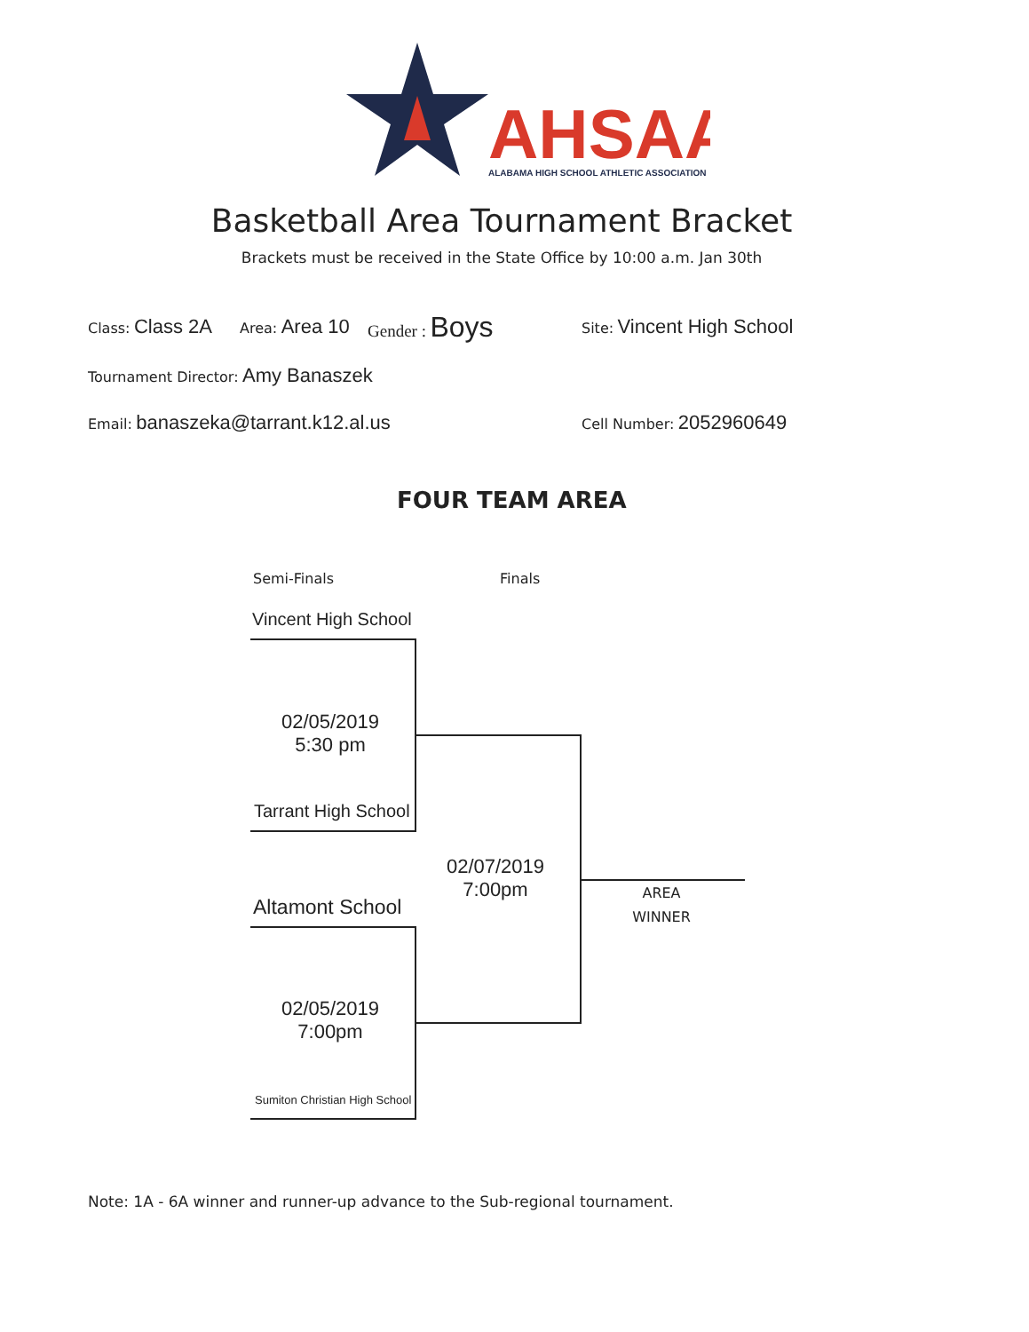AHSAA
ALABAMA HIGH SCHOOL ATHLETIC ASSOCIATION
Basketball Area Tournament Bracket
Brackets must be received in the State Office by 10:00 a.m. Jan 30th
Class: Class 2A Area: Area 10 Gender : Boys Site: Vincent High School
Tournament Director: Amy Banaszek
Email: banaszeka@tarrant.k12.al.us Cell Number: 2052960649
FOUR TEAM AREA
Semi-Finals Finals
Vincent High School
02/05/2019
5:30 pm
Tarrant High School
02/07/2019
7:00pm
Altamont School
AREA
WINNER
02/05/2019
7:00pm
Sumiton Christian High School
Note: 1A - 6A winner and runner-up advance to the Sub-regional tournament.